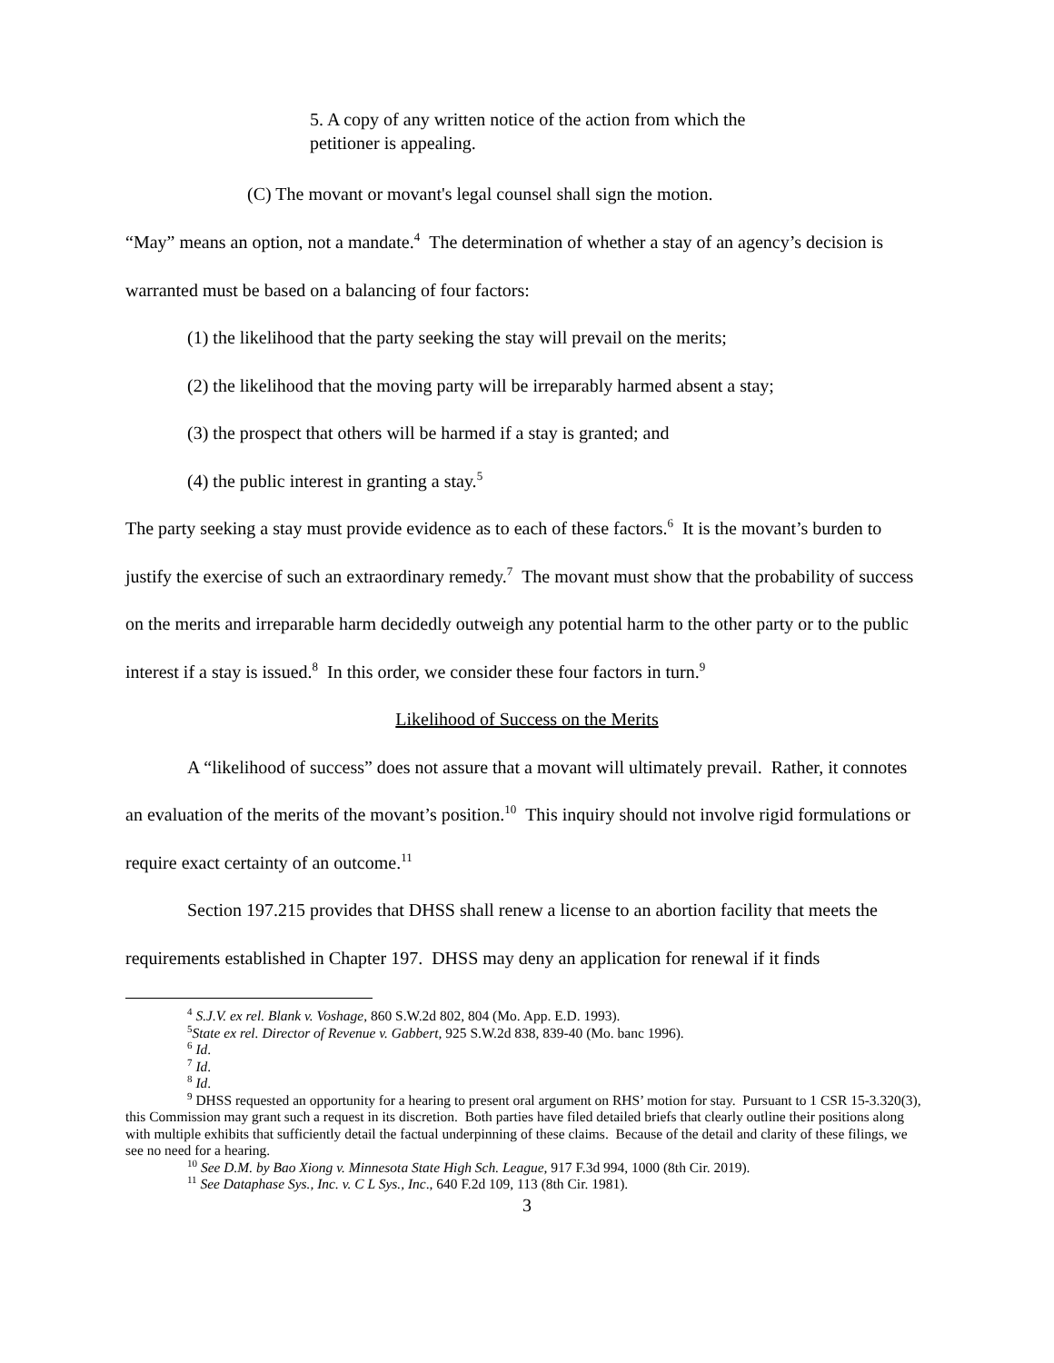5. A copy of any written notice of the action from which the petitioner is appealing.
(C) The movant or movant's legal counsel shall sign the motion.
“May” means an option, not a mandate.<sup>4</sup> The determination of whether a stay of an agency’s decision is warranted must be based on a balancing of four factors:
(1) the likelihood that the party seeking the stay will prevail on the merits;
(2) the likelihood that the moving party will be irreparably harmed absent a stay;
(3) the prospect that others will be harmed if a stay is granted; and
(4) the public interest in granting a stay.<sup>5</sup>
The party seeking a stay must provide evidence as to each of these factors.<sup>6</sup> It is the movant’s burden to justify the exercise of such an extraordinary remedy.<sup>7</sup> The movant must show that the probability of success on the merits and irreparable harm decidedly outweigh any potential harm to the other party or to the public interest if a stay is issued.<sup>8</sup> In this order, we consider these four factors in turn.<sup>9</sup>
Likelihood of Success on the Merits
A “likelihood of success” does not assure that a movant will ultimately prevail. Rather, it connotes an evaluation of the merits of the movant’s position.<sup>10</sup> This inquiry should not involve rigid formulations or require exact certainty of an outcome.<sup>11</sup>
Section 197.215 provides that DHSS shall renew a license to an abortion facility that meets the requirements established in Chapter 197. DHSS may deny an application for renewal if it finds
<sup>4</sup> S.J.V. ex rel. Blank v. Voshage, 860 S.W.2d 802, 804 (Mo. App. E.D. 1993).
<sup>5</sup> State ex rel. Director of Revenue v. Gabbert, 925 S.W.2d 838, 839-40 (Mo. banc 1996).
<sup>6</sup> Id.
<sup>7</sup> Id.
<sup>8</sup> Id.
<sup>9</sup> DHSS requested an opportunity for a hearing to present oral argument on RHS’ motion for stay. Pursuant to 1 CSR 15-3.320(3), this Commission may grant such a request in its discretion. Both parties have filed detailed briefs that clearly outline their positions along with multiple exhibits that sufficiently detail the factual underpinning of these claims. Because of the detail and clarity of these filings, we see no need for a hearing.
<sup>10</sup> See D.M. by Bao Xiong v. Minnesota State High Sch. League, 917 F.3d 994, 1000 (8th Cir. 2019).
<sup>11</sup> See Dataphase Sys., Inc. v. C L Sys., Inc., 640 F.2d 109, 113 (8th Cir. 1981).
3